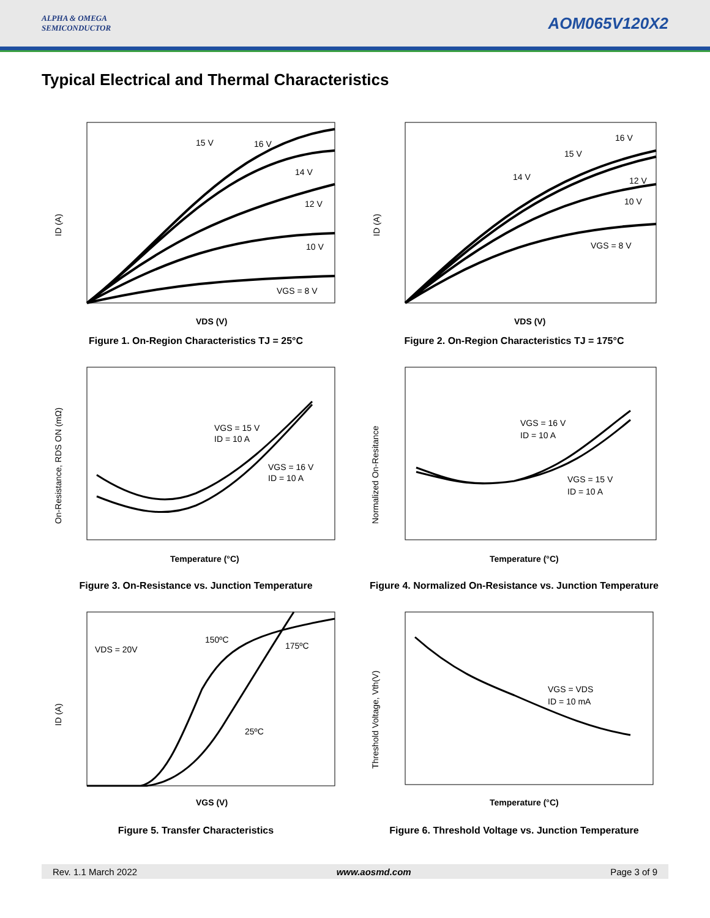ALPHA & OMEGA
SEMICONDUCTOR
AOM065V120X2
Typical Electrical and Thermal Characteristics
15 V
16 V
14 V
12 V
10 V
VGS = 8 V
ID (A)
VDS (V)
Figure 1. On-Region Characteristics TJ = 25°C
16 V
15 V
14 V
12 V
10 V
VGS = 8 V
ID (A)
VDS (V)
Figure 2. On-Region Characteristics TJ = 175°C
VGS = 15 V
ID = 10 A
VGS = 16 V
ID = 10 A
On-Resistance, RDS ON (mΩ)
Temperature (°C)
Figure 3. On-Resistance vs. Junction Temperature
VGS = 16 V
ID = 10 A
VGS = 15 V
ID = 10 A
Normalized On-Resitance
Temperature (°C)
Figure 4. Normalized On-Resistance vs. Junction Temperature
VDS = 20V
150ºC
175ºC
25ºC
ID (A)
VGS (V)
Figure 5. Transfer Characteristics
VGS = VDS
ID = 10 mA
Threshold Voltage, Vth(V)
Temperature (°C)
Figure 6. Threshold Voltage vs. Junction Temperature
Rev. 1.1 March 2022 www.aosmd.com Page 3 of 9